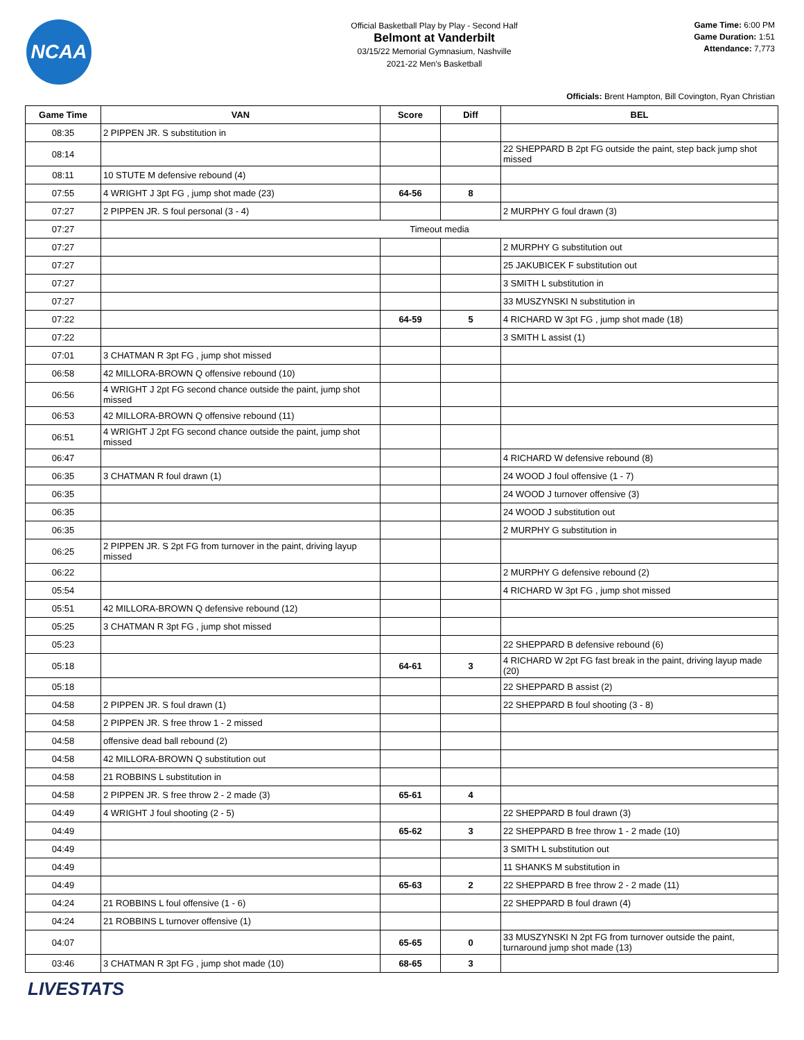NCAA
Official Basketball Play by Play - Second Half
Belmont at Vanderbilt
03/15/22 Memorial Gymnasium, Nashville
2021-22 Men's Basketball
Game Time: 6:00 PM
Game Duration: 1:51
Attendance: 7,773
Officials: Brent Hampton, Bill Covington, Ryan Christian
| Game Time | VAN | Score | Diff | BEL |
| --- | --- | --- | --- | --- |
| 08:35 | 2 PIPPEN JR. S substitution in | | | |
| 08:14 | | | | 22 SHEPPARD B 2pt FG outside the paint, step back jump shot missed |
| 08:11 | 10 STUTE M defensive rebound (4) | | | |
| 07:55 | 4 WRIGHT J 3pt FG , jump shot made (23) | 64-56 | 8 | |
| 07:27 | 2 PIPPEN JR. S foul personal (3 - 4) | | | 2 MURPHY G foul drawn (3) |
| 07:27 | Timeout media | | | |
| 07:27 | | | | 2 MURPHY G substitution out |
| 07:27 | | | | 25 JAKUBICEK F substitution out |
| 07:27 | | | | 3 SMITH L substitution in |
| 07:27 | | | | 33 MUSZYNSKI N substitution in |
| 07:22 | | 64-59 | 5 | 4 RICHARD W 3pt FG , jump shot made (18) |
| 07:22 | | | | 3 SMITH L assist (1) |
| 07:01 | 3 CHATMAN R 3pt FG , jump shot missed | | | |
| 06:58 | 42 MILLORA-BROWN Q offensive rebound (10) | | | |
| 06:56 | 4 WRIGHT J 2pt FG second chance outside the paint, jump shot missed | | | |
| 06:53 | 42 MILLORA-BROWN Q offensive rebound (11) | | | |
| 06:51 | 4 WRIGHT J 2pt FG second chance outside the paint, jump shot missed | | | |
| 06:47 | | | | 4 RICHARD W defensive rebound (8) |
| 06:35 | 3 CHATMAN R foul drawn (1) | | | 24 WOOD J foul offensive (1 - 7) |
| 06:35 | | | | 24 WOOD J turnover offensive (3) |
| 06:35 | | | | 24 WOOD J substitution out |
| 06:35 | | | | 2 MURPHY G substitution in |
| 06:25 | 2 PIPPEN JR. S 2pt FG from turnover in the paint, driving layup missed | | | |
| 06:22 | | | | 2 MURPHY G defensive rebound (2) |
| 05:54 | | | | 4 RICHARD W 3pt FG , jump shot missed |
| 05:51 | 42 MILLORA-BROWN Q defensive rebound (12) | | | |
| 05:25 | 3 CHATMAN R 3pt FG , jump shot missed | | | |
| 05:23 | | | | 22 SHEPPARD B defensive rebound (6) |
| 05:18 | | 64-61 | 3 | 4 RICHARD W 2pt FG fast break in the paint, driving layup made (20) |
| 05:18 | | | | 22 SHEPPARD B assist (2) |
| 04:58 | 2 PIPPEN JR. S foul drawn (1) | | | 22 SHEPPARD B foul shooting (3 - 8) |
| 04:58 | 2 PIPPEN JR. S free throw 1 - 2 missed | | | |
| 04:58 | offensive dead ball rebound (2) | | | |
| 04:58 | 42 MILLORA-BROWN Q substitution out | | | |
| 04:58 | 21 ROBBINS L substitution in | | | |
| 04:58 | 2 PIPPEN JR. S free throw 2 - 2 made (3) | 65-61 | 4 | |
| 04:49 | 4 WRIGHT J foul shooting (2 - 5) | | | 22 SHEPPARD B foul drawn (3) |
| 04:49 | | 65-62 | 3 | 22 SHEPPARD B free throw 1 - 2 made (10) |
| 04:49 | | | | 3 SMITH L substitution out |
| 04:49 | | | | 11 SHANKS M substitution in |
| 04:49 | | 65-63 | 2 | 22 SHEPPARD B free throw 2 - 2 made (11) |
| 04:24 | 21 ROBBINS L foul offensive (1 - 6) | | | 22 SHEPPARD B foul drawn (4) |
| 04:24 | 21 ROBBINS L turnover offensive (1) | | | |
| 04:07 | | 65-65 | 0 | 33 MUSZYNSKI N 2pt FG from turnover outside the paint, turnaround jump shot made (13) |
| 03:46 | 3 CHATMAN R 3pt FG , jump shot made (10) | 68-65 | 3 | |
LIVESTATS